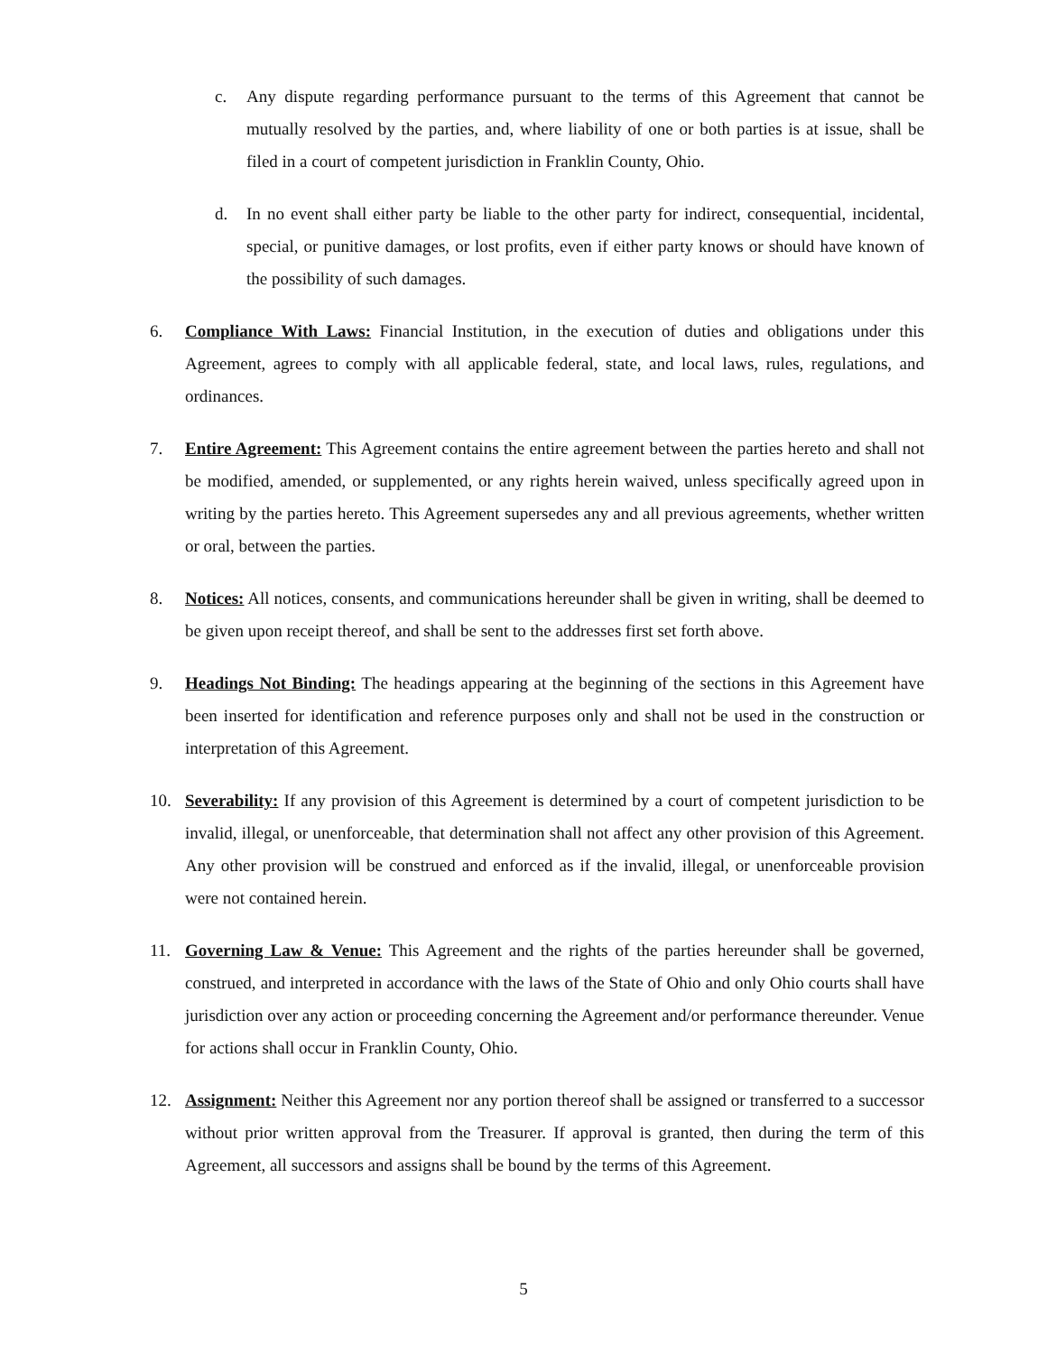c. Any dispute regarding performance pursuant to the terms of this Agreement that cannot be mutually resolved by the parties, and, where liability of one or both parties is at issue, shall be filed in a court of competent jurisdiction in Franklin County, Ohio.
d. In no event shall either party be liable to the other party for indirect, consequential, incidental, special, or punitive damages, or lost profits, even if either party knows or should have known of the possibility of such damages.
6. Compliance With Laws: Financial Institution, in the execution of duties and obligations under this Agreement, agrees to comply with all applicable federal, state, and local laws, rules, regulations, and ordinances.
7. Entire Agreement: This Agreement contains the entire agreement between the parties hereto and shall not be modified, amended, or supplemented, or any rights herein waived, unless specifically agreed upon in writing by the parties hereto. This Agreement supersedes any and all previous agreements, whether written or oral, between the parties.
8. Notices: All notices, consents, and communications hereunder shall be given in writing, shall be deemed to be given upon receipt thereof, and shall be sent to the addresses first set forth above.
9. Headings Not Binding: The headings appearing at the beginning of the sections in this Agreement have been inserted for identification and reference purposes only and shall not be used in the construction or interpretation of this Agreement.
10. Severability: If any provision of this Agreement is determined by a court of competent jurisdiction to be invalid, illegal, or unenforceable, that determination shall not affect any other provision of this Agreement. Any other provision will be construed and enforced as if the invalid, illegal, or unenforceable provision were not contained herein.
11. Governing Law & Venue: This Agreement and the rights of the parties hereunder shall be governed, construed, and interpreted in accordance with the laws of the State of Ohio and only Ohio courts shall have jurisdiction over any action or proceeding concerning the Agreement and/or performance thereunder. Venue for actions shall occur in Franklin County, Ohio.
12. Assignment: Neither this Agreement nor any portion thereof shall be assigned or transferred to a successor without prior written approval from the Treasurer. If approval is granted, then during the term of this Agreement, all successors and assigns shall be bound by the terms of this Agreement.
5